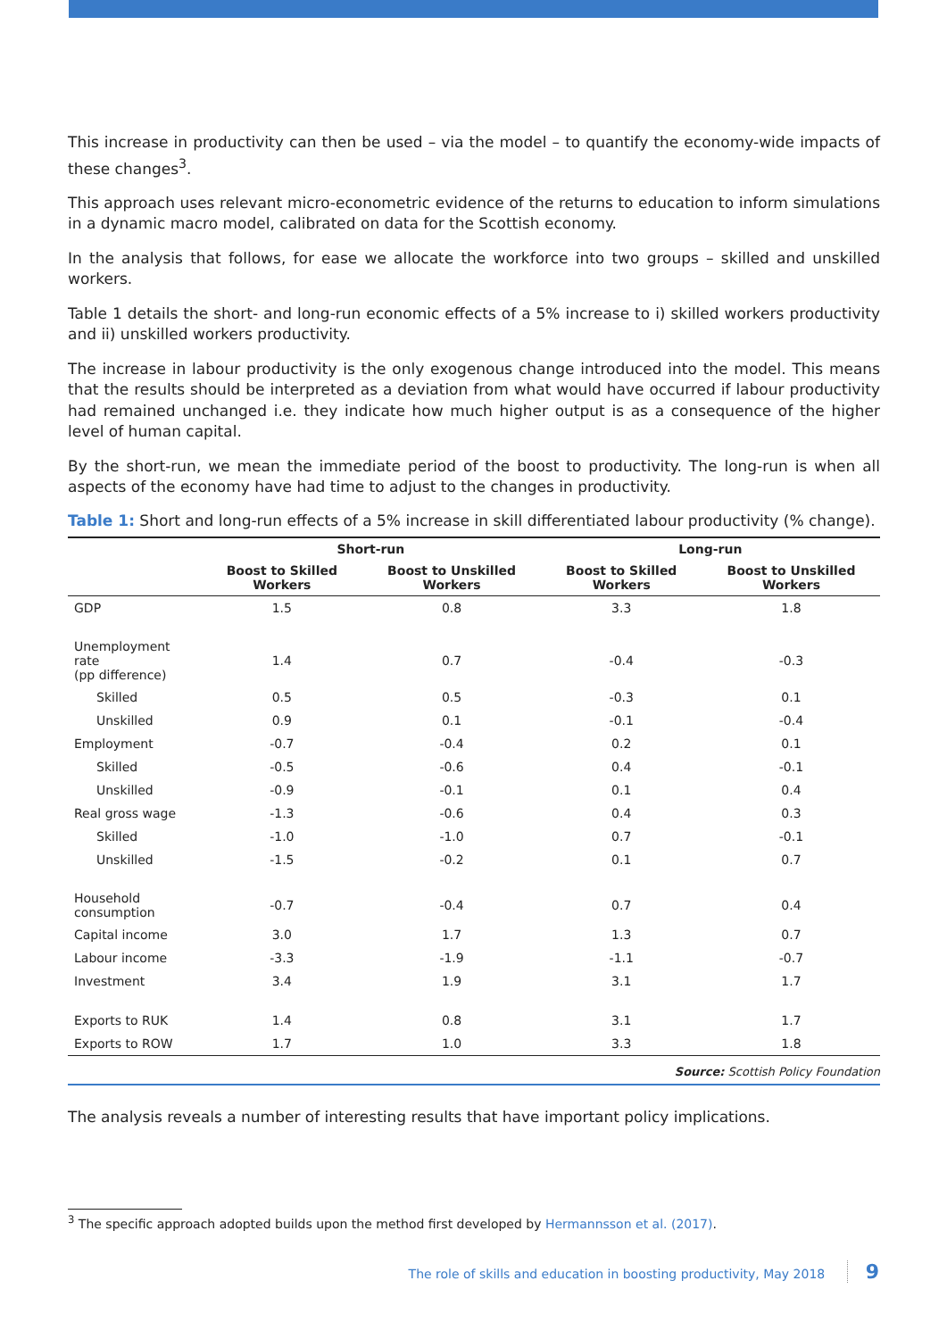This increase in productivity can then be used – via the model – to quantify the economy-wide impacts of these changes<sup>3</sup>.
This approach uses relevant micro-econometric evidence of the returns to education to inform simulations in a dynamic macro model, calibrated on data for the Scottish economy.
In the analysis that follows, for ease we allocate the workforce into two groups – skilled and unskilled workers.
Table 1 details the short- and long-run economic effects of a 5% increase to i) skilled workers productivity and ii) unskilled workers productivity.
The increase in labour productivity is the only exogenous change introduced into the model. This means that the results should be interpreted as a deviation from what would have occurred if labour productivity had remained unchanged i.e. they indicate how much higher output is as a consequence of the higher level of human capital.
By the short-run, we mean the immediate period of the boost to productivity. The long-run is when all aspects of the economy have had time to adjust to the changes in productivity.
Table 1: Short and long-run effects of a 5% increase in skill differentiated labour productivity (% change).
| | Short-run | | Long-run | |
| --- | --- | --- | --- | --- |
| | Boost to Skilled Workers | Boost to Unskilled Workers | Boost to Skilled Workers | Boost to Unskilled Workers |
| GDP | 1.5 | 0.8 | 3.3 | 1.8 |
| Unemployment rate (pp difference) | 1.4 | 0.7 | -0.4 | -0.3 |
| Skilled | 0.5 | 0.5 | -0.3 | 0.1 |
| Unskilled | 0.9 | 0.1 | -0.1 | -0.4 |
| Employment | -0.7 | -0.4 | 0.2 | 0.1 |
| Skilled | -0.5 | -0.6 | 0.4 | -0.1 |
| Unskilled | -0.9 | -0.1 | 0.1 | 0.4 |
| Real gross wage | -1.3 | -0.6 | 0.4 | 0.3 |
| Skilled | -1.0 | -1.0 | 0.7 | -0.1 |
| Unskilled | -1.5 | -0.2 | 0.1 | 0.7 |
| Household consumption | -0.7 | -0.4 | 0.7 | 0.4 |
| Capital income | 3.0 | 1.7 | 1.3 | 0.7 |
| Labour income | -3.3 | -1.9 | -1.1 | -0.7 |
| Investment | 3.4 | 1.9 | 3.1 | 1.7 |
| Exports to RUK | 1.4 | 0.8 | 3.1 | 1.7 |
| Exports to ROW | 1.7 | 1.0 | 3.3 | 1.8 |
Source: Scottish Policy Foundation
The analysis reveals a number of interesting results that have important policy implications.
<sup>3</sup> The specific approach adopted builds upon the method first developed by Hermannsson et al. (2017).
The role of skills and education in boosting productivity, May 2018 9